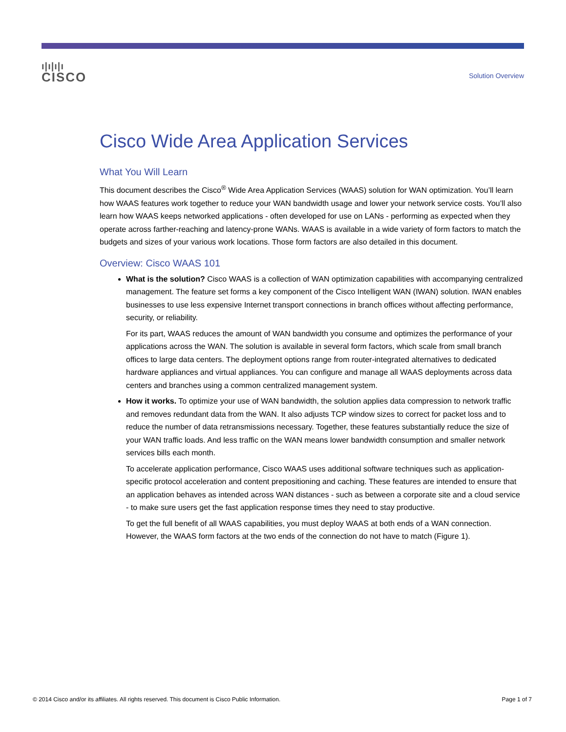ı|ı|ı|ı
CISCO
Solution Overview
Cisco Wide Area Application Services
What You Will Learn
This document describes the Cisco<sup>®</sup> Wide Area Application Services (WAAS) solution for WAN optimization. You’ll learn how WAAS features work together to reduce your WAN bandwidth usage and lower your network service costs. You’ll also learn how WAAS keeps networked applications - often developed for use on LANs - performing as expected when they operate across farther-reaching and latency-prone WANs. WAAS is available in a wide variety of form factors to match the budgets and sizes of your various work locations. Those form factors are also detailed in this document.
Overview: Cisco WAAS 101
What is the solution? Cisco WAAS is a collection of WAN optimization capabilities with accompanying centralized management. The feature set forms a key component of the Cisco Intelligent WAN (IWAN) solution. IWAN enables businesses to use less expensive Internet transport connections in branch offices without affecting performance, security, or reliability.
For its part, WAAS reduces the amount of WAN bandwidth you consume and optimizes the performance of your applications across the WAN. The solution is available in several form factors, which scale from small branch offices to large data centers. The deployment options range from router-integrated alternatives to dedicated hardware appliances and virtual appliances. You can configure and manage all WAAS deployments across data centers and branches using a common centralized management system.
How it works. To optimize your use of WAN bandwidth, the solution applies data compression to network traffic and removes redundant data from the WAN. It also adjusts TCP window sizes to correct for packet loss and to reduce the number of data retransmissions necessary. Together, these features substantially reduce the size of your WAN traffic loads. And less traffic on the WAN means lower bandwidth consumption and smaller network services bills each month.
To accelerate application performance, Cisco WAAS uses additional software techniques such as application-specific protocol acceleration and content prepositioning and caching. These features are intended to ensure that an application behaves as intended across WAN distances - such as between a corporate site and a cloud service - to make sure users get the fast application response times they need to stay productive.
To get the full benefit of all WAAS capabilities, you must deploy WAAS at both ends of a WAN connection. However, the WAAS form factors at the two ends of the connection do not have to match (Figure 1).
© 2014 Cisco and/or its affiliates. All rights reserved. This document is Cisco Public Information. Page 1 of 7